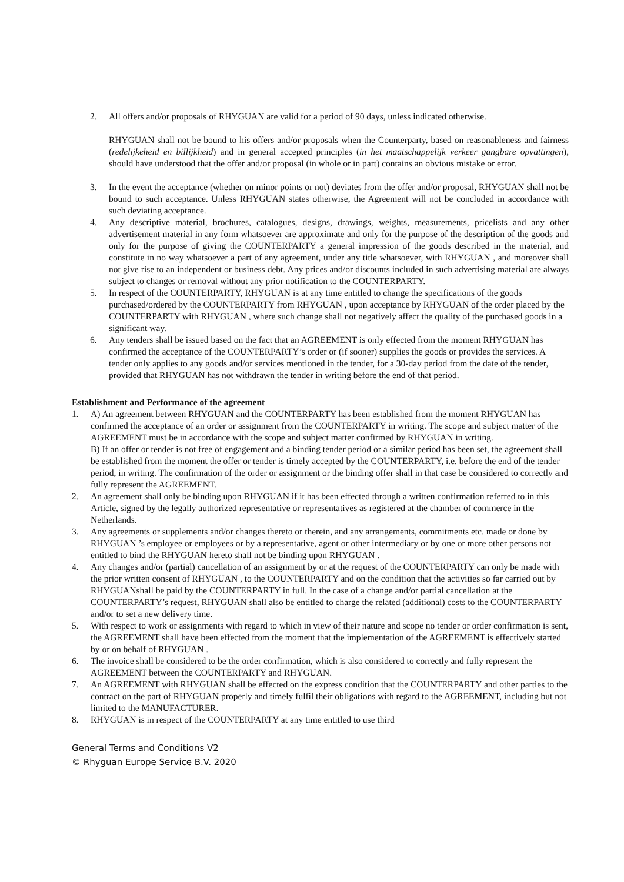2. All offers and/or proposals of RHYGUAN are valid for a period of 90 days, unless indicated otherwise.
RHYGUAN shall not be bound to his offers and/or proposals when the Counterparty, based on reasonableness and fairness (redelijkeheid en billijkheid) and in general accepted principles (in het maatschappelijk verkeer gangbare opvattingen), should have understood that the offer and/or proposal (in whole or in part) contains an obvious mistake or error.
3. In the event the acceptance (whether on minor points or not) deviates from the offer and/or proposal, RHYGUAN shall not be bound to such acceptance. Unless RHYGUAN states otherwise, the Agreement will not be concluded in accordance with such deviating acceptance.
4. Any descriptive material, brochures, catalogues, designs, drawings, weights, measurements, pricelists and any other advertisement material in any form whatsoever are approximate and only for the purpose of the description of the goods and only for the purpose of giving the COUNTERPARTY a general impression of the goods described in the material, and constitute in no way whatsoever a part of any agreement, under any title whatsoever, with RHYGUAN , and moreover shall not give rise to an independent or business debt. Any prices and/or discounts included in such advertising material are always subject to changes or removal without any prior notification to the COUNTERPARTY.
5. In respect of the COUNTERPARTY, RHYGUAN is at any time entitled to change the specifications of the goods purchased/ordered by the COUNTERPARTY from RHYGUAN , upon acceptance by RHYGUAN of the order placed by the COUNTERPARTY with RHYGUAN , where such change shall not negatively affect the quality of the purchased goods in a significant way.
6. Any tenders shall be issued based on the fact that an AGREEMENT is only effected from the moment RHYGUAN has confirmed the acceptance of the COUNTERPARTY’s order or (if sooner) supplies the goods or provides the services. A tender only applies to any goods and/or services mentioned in the tender, for a 30-day period from the date of the tender, provided that RHYGUAN has not withdrawn the tender in writing before the end of that period.
Establishment and Performance of the agreement
1. A) An agreement between RHYGUAN and the COUNTERPARTY has been established from the moment RHYGUAN has confirmed the acceptance of an order or assignment from the COUNTERPARTY in writing. The scope and subject matter of the AGREEMENT must be in accordance with the scope and subject matter confirmed by RHYGUAN in writing.
B) If an offer or tender is not free of engagement and a binding tender period or a similar period has been set, the agreement shall be established from the moment the offer or tender is timely accepted by the COUNTERPARTY, i.e. before the end of the tender period, in writing. The confirmation of the order or assignment or the binding offer shall in that case be considered to correctly and fully represent the AGREEMENT.
2. An agreement shall only be binding upon RHYGUAN if it has been effected through a written confirmation referred to in this Article, signed by the legally authorized representative or representatives as registered at the chamber of commerce in the Netherlands.
3. Any agreements or supplements and/or changes thereto or therein, and any arrangements, commitments etc. made or done by RHYGUAN ’s employee or employees or by a representative, agent or other intermediary or by one or more other persons not entitled to bind the RHYGUAN hereto shall not be binding upon RHYGUAN .
4. Any changes and/or (partial) cancellation of an assignment by or at the request of the COUNTERPARTY can only be made with the prior written consent of RHYGUAN , to the COUNTERPARTY and on the condition that the activities so far carried out by RHYGUANshall be paid by the COUNTERPARTY in full. In the case of a change and/or partial cancellation at the COUNTERPARTY’s request, RHYGUAN shall also be entitled to charge the related (additional) costs to the COUNTERPARTY and/or to set a new delivery time.
5. With respect to work or assignments with regard to which in view of their nature and scope no tender or order confirmation is sent, the AGREEMENT shall have been effected from the moment that the implementation of the AGREEMENT is effectively started by or on behalf of RHYGUAN .
6. The invoice shall be considered to be the order confirmation, which is also considered to correctly and fully represent the AGREEMENT between the COUNTERPARTY and RHYGUAN.
7. An AGREEMENT with RHYGUAN shall be effected on the express condition that the COUNTERPARTY and other parties to the contract on the part of RHYGUAN properly and timely fulfil their obligations with regard to the AGREEMENT, including but not limited to the MANUFACTURER.
8. RHYGUAN is in respect of the COUNTERPARTY at any time entitled to use third
General Terms and Conditions V2
© Rhyguan Europe Service B.V. 2020